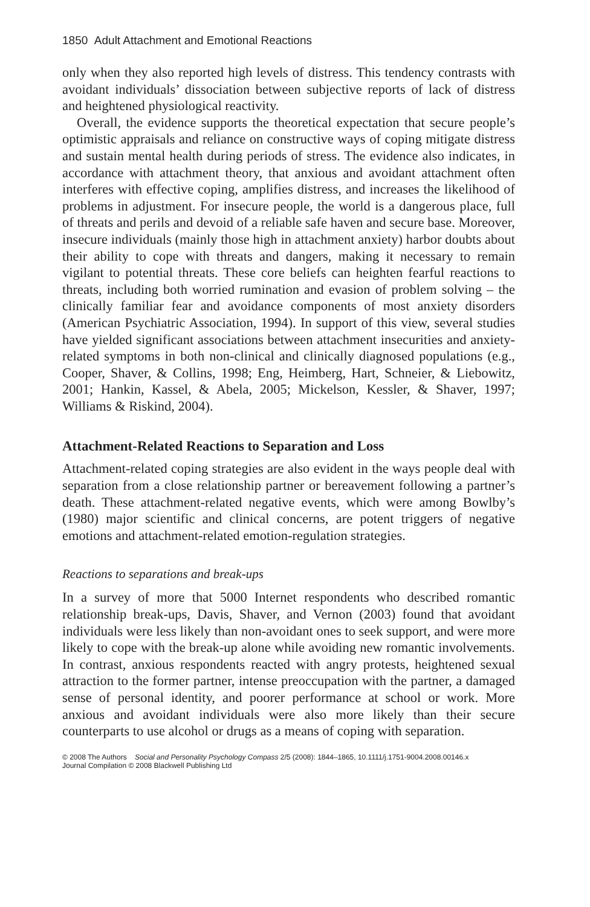1850 Adult Attachment and Emotional Reactions
only when they also reported high levels of distress. This tendency contrasts with avoidant individuals’ dissociation between subjective reports of lack of distress and heightened physiological reactivity.
Overall, the evidence supports the theoretical expectation that secure people’s optimistic appraisals and reliance on constructive ways of coping mitigate distress and sustain mental health during periods of stress. The evidence also indicates, in accordance with attachment theory, that anxious and avoidant attachment often interferes with effective coping, amplifies distress, and increases the likelihood of problems in adjustment. For insecure people, the world is a dangerous place, full of threats and perils and devoid of a reliable safe haven and secure base. Moreover, insecure individuals (mainly those high in attachment anxiety) harbor doubts about their ability to cope with threats and dangers, making it necessary to remain vigilant to potential threats. These core beliefs can heighten fearful reactions to threats, including both worried rumination and evasion of problem solving – the clinically familiar fear and avoidance components of most anxiety disorders (American Psychiatric Association, 1994). In support of this view, several studies have yielded significant associations between attachment insecurities and anxiety-related symptoms in both non-clinical and clinically diagnosed populations (e.g., Cooper, Shaver, & Collins, 1998; Eng, Heimberg, Hart, Schneier, & Liebowitz, 2001; Hankin, Kassel, & Abela, 2005; Mickelson, Kessler, & Shaver, 1997; Williams & Riskind, 2004).
Attachment-Related Reactions to Separation and Loss
Attachment-related coping strategies are also evident in the ways people deal with separation from a close relationship partner or bereavement following a partner’s death. These attachment-related negative events, which were among Bowlby’s (1980) major scientific and clinical concerns, are potent triggers of negative emotions and attachment-related emotion-regulation strategies.
Reactions to separations and break-ups
In a survey of more that 5000 Internet respondents who described romantic relationship break-ups, Davis, Shaver, and Vernon (2003) found that avoidant individuals were less likely than non-avoidant ones to seek support, and were more likely to cope with the break-up alone while avoiding new romantic involvements. In contrast, anxious respondents reacted with angry protests, heightened sexual attraction to the former partner, intense preoccupation with the partner, a damaged sense of personal identity, and poorer performance at school or work. More anxious and avoidant individuals were also more likely than their secure counterparts to use alcohol or drugs as a means of coping with separation.
© 2008 The Authors Social and Personality Psychology Compass 2/5 (2008): 1844–1865, 10.1111/j.1751-9004.2008.00146.x
Journal Compilation © 2008 Blackwell Publishing Ltd